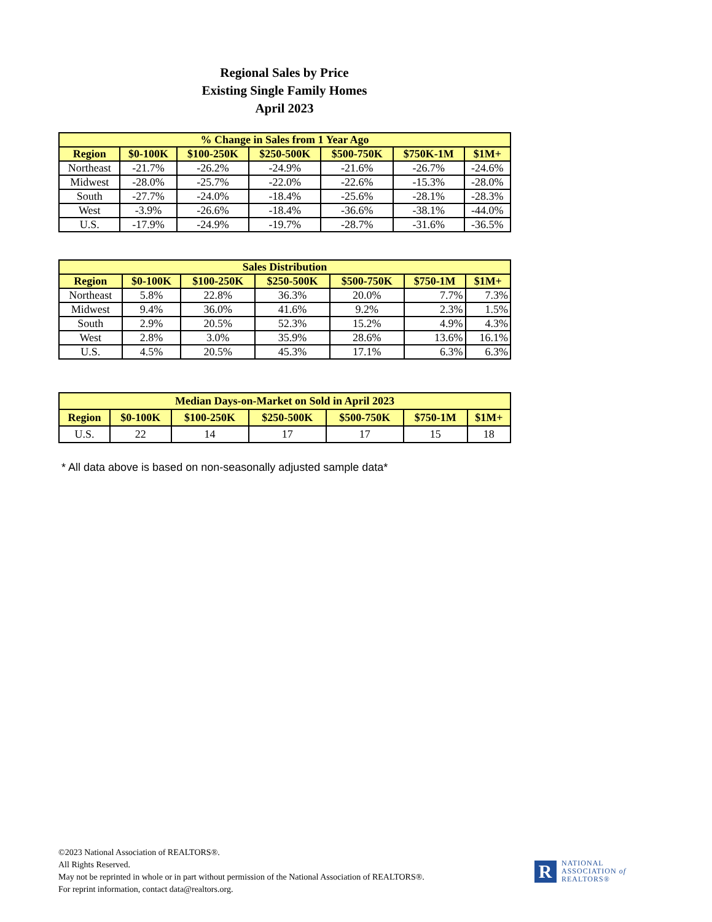Regional Sales by Price
Existing Single Family Homes
April 2023
| % Change in Sales from 1 Year Ago | | | | | | |
| --- | --- | --- | --- | --- | --- | --- |
| Region | $0-100K | $100-250K | $250-500K | $500-750K | $750K-1M | $1M+ |
| Northeast | -21.7% | -26.2% | -24.9% | -21.6% | -26.7% | -24.6% |
| Midwest | -28.0% | -25.7% | -22.0% | -22.6% | -15.3% | -28.0% |
| South | -27.7% | -24.0% | -18.4% | -25.6% | -28.1% | -28.3% |
| West | -3.9% | -26.6% | -18.4% | -36.6% | -38.1% | -44.0% |
| U.S. | -17.9% | -24.9% | -19.7% | -28.7% | -31.6% | -36.5% |
| Sales Distribution | | | | | | |
| --- | --- | --- | --- | --- | --- | --- |
| Region | $0-100K | $100-250K | $250-500K | $500-750K | $750-1M | $1M+ |
| Northeast | 5.8% | 22.8% | 36.3% | 20.0% | 7.7% | 7.3% |
| Midwest | 9.4% | 36.0% | 41.6% | 9.2% | 2.3% | 1.5% |
| South | 2.9% | 20.5% | 52.3% | 15.2% | 4.9% | 4.3% |
| West | 2.8% | 3.0% | 35.9% | 28.6% | 13.6% | 16.1% |
| U.S. | 4.5% | 20.5% | 45.3% | 17.1% | 6.3% | 6.3% |
| Median Days-on-Market on Sold in April 2023 | | | | | | |
| --- | --- | --- | --- | --- | --- | --- |
| Region | $0-100K | $100-250K | $250-500K | $500-750K | $750-1M | $1M+ |
| U.S. | 22 | 14 | 17 | 17 | 15 | 18 |
* All data above is based on non-seasonally adjusted sample data*
©2023 National Association of REALTORS®.
All Rights Reserved.
May not be reprinted in whole or in part without permission of the National Association of REALTORS®.
For reprint information, contact data@realtors.org.
R
NATIONAL
ASSOCIATION of
REALTORS®